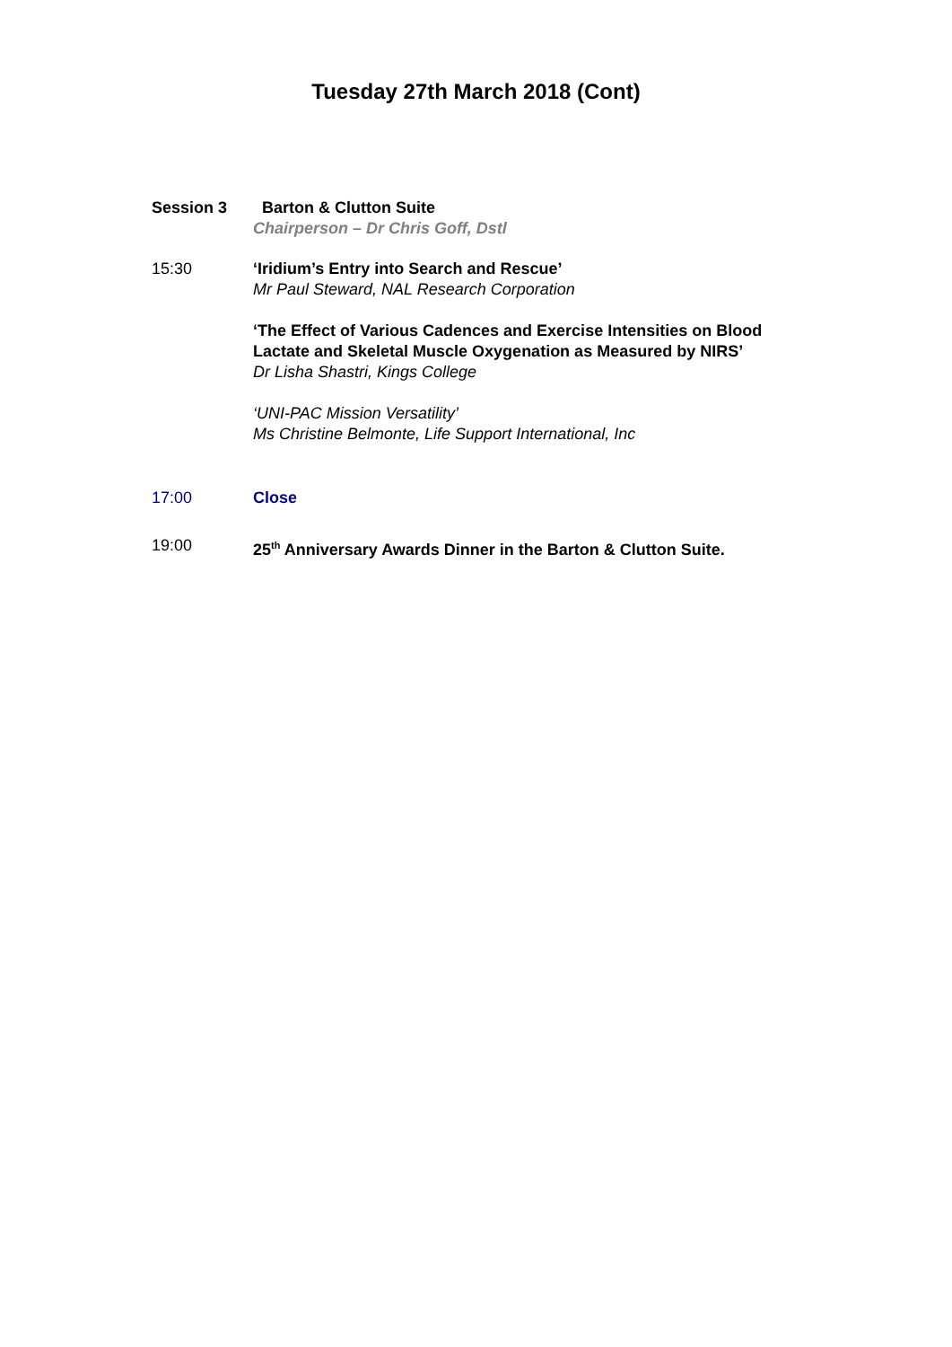Tuesday 27th March 2018 (Cont)
Session 3 Barton & Clutton Suite
Chairperson – Dr Chris Goff, Dstl
15:30 ‘Iridium’s Entry into Search and Rescue’
Mr Paul Steward, NAL Research Corporation
‘The Effect of Various Cadences and Exercise Intensities on Blood Lactate and Skeletal Muscle Oxygenation as Measured by NIRS’
Dr Lisha Shastri, Kings College
‘UNI-PAC Mission Versatility’
Ms Christine Belmonte, Life Support International, Inc
17:00 Close
19:00 25<sup>th</sup> Anniversary Awards Dinner in the Barton & Clutton Suite.